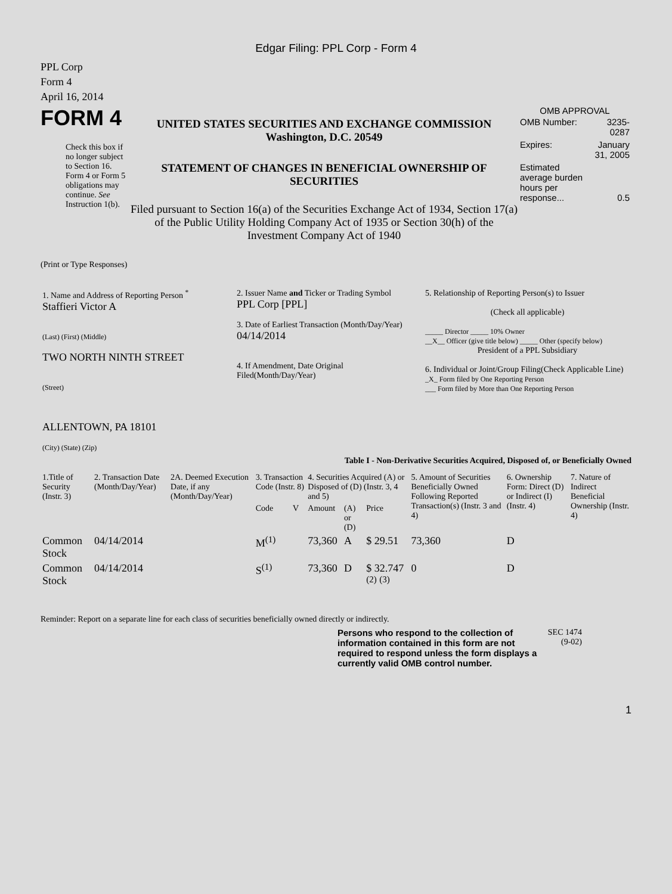Edgar Filing: PPL Corp - Form 4
PPL Corp
Form 4
April 16, 2014
FORM 4
Check this box if no longer subject to Section 16. Form 4 or Form 5 obligations may continue. See Instruction 1(b).
UNITED STATES SECURITIES AND EXCHANGE COMMISSION
Washington, D.C. 20549
STATEMENT OF CHANGES IN BENEFICIAL OWNERSHIP OF SECURITIES
Filed pursuant to Section 16(a) of the Securities Exchange Act of 1934, Section 17(a) of the Public Utility Holding Company Act of 1935 or Section 30(h) of the Investment Company Act of 1940
OMB APPROVAL
| OMB Number: | 3235-0287 |
| Expires: | January 31, 2005 |
| Estimated average burden hours per response... | 0.5 |
(Print or Type Responses)
| 1. Name and Address of Reporting Person <sup>*</sup> Staffieri Victor A (Last) (First) (Middle) TWO NORTH NINTH STREET (Street) ALLENTOWN, PA 18101 (City) (State) (Zip) | 2. Issuer Name and Ticker or Trading Symbol PPL Corp [PPL] 3. Date of Earliest Transaction (Month/Day/Year) 04/14/2014 4. If Amendment, Date Original Filed(Month/Day/Year) | 5. Relationship of Reporting Person(s) to Issuer (Check all applicable) _____ Director _____ 10% Owner __X__ Officer (give title below) _____ Other (specify below) President of a PPL Subsidiary 6. Individual or Joint/Group Filing(Check Applicable Line) _X_ Form filed by One Reporting Person ___ Form filed by More than One Reporting Person |
Table I - Non-Derivative Securities Acquired, Disposed of, or Beneficially Owned
| 1.Title of Security (Instr. 3) | 2. Transaction Date (Month/Day/Year) | 2A. Deemed Execution Date, if any (Month/Day/Year) | 3. Transaction Code (Instr. 8) | | 4. Securities Acquired (A) or Disposed of (D) (Instr. 3, 4 and 5) | | | 5. Amount of Securities Beneficially Owned Following Reported Transaction(s) (Instr. 3 and 4) | 6. Ownership Form: Direct (D) or Indirect (I) (Instr. 4) | 7. Nature of Indirect Beneficial Ownership (Instr. 4) |
| --- | --- | --- | --- | --- | --- | --- | --- | --- | --- | --- |
| | | | Code | V | Amount | (A) or (D) | Price | | | |
| Common Stock | 04/14/2014 | | M<sup>(1)</sup> | | 73,360 | A | $ 29.51 | 73,360 | D | |
| Common Stock | 04/14/2014 | | S<sup>(1)</sup> | | 73,360 | D | $ 32.747 <sup>(2)</sup> <sup>(3)</sup> | 0 | D | |
Reminder: Report on a separate line for each class of securities beneficially owned directly or indirectly.
Persons who respond to the collection of information contained in this form are not required to respond unless the form displays a currently valid OMB control number.
SEC 1474 (9-02)
1